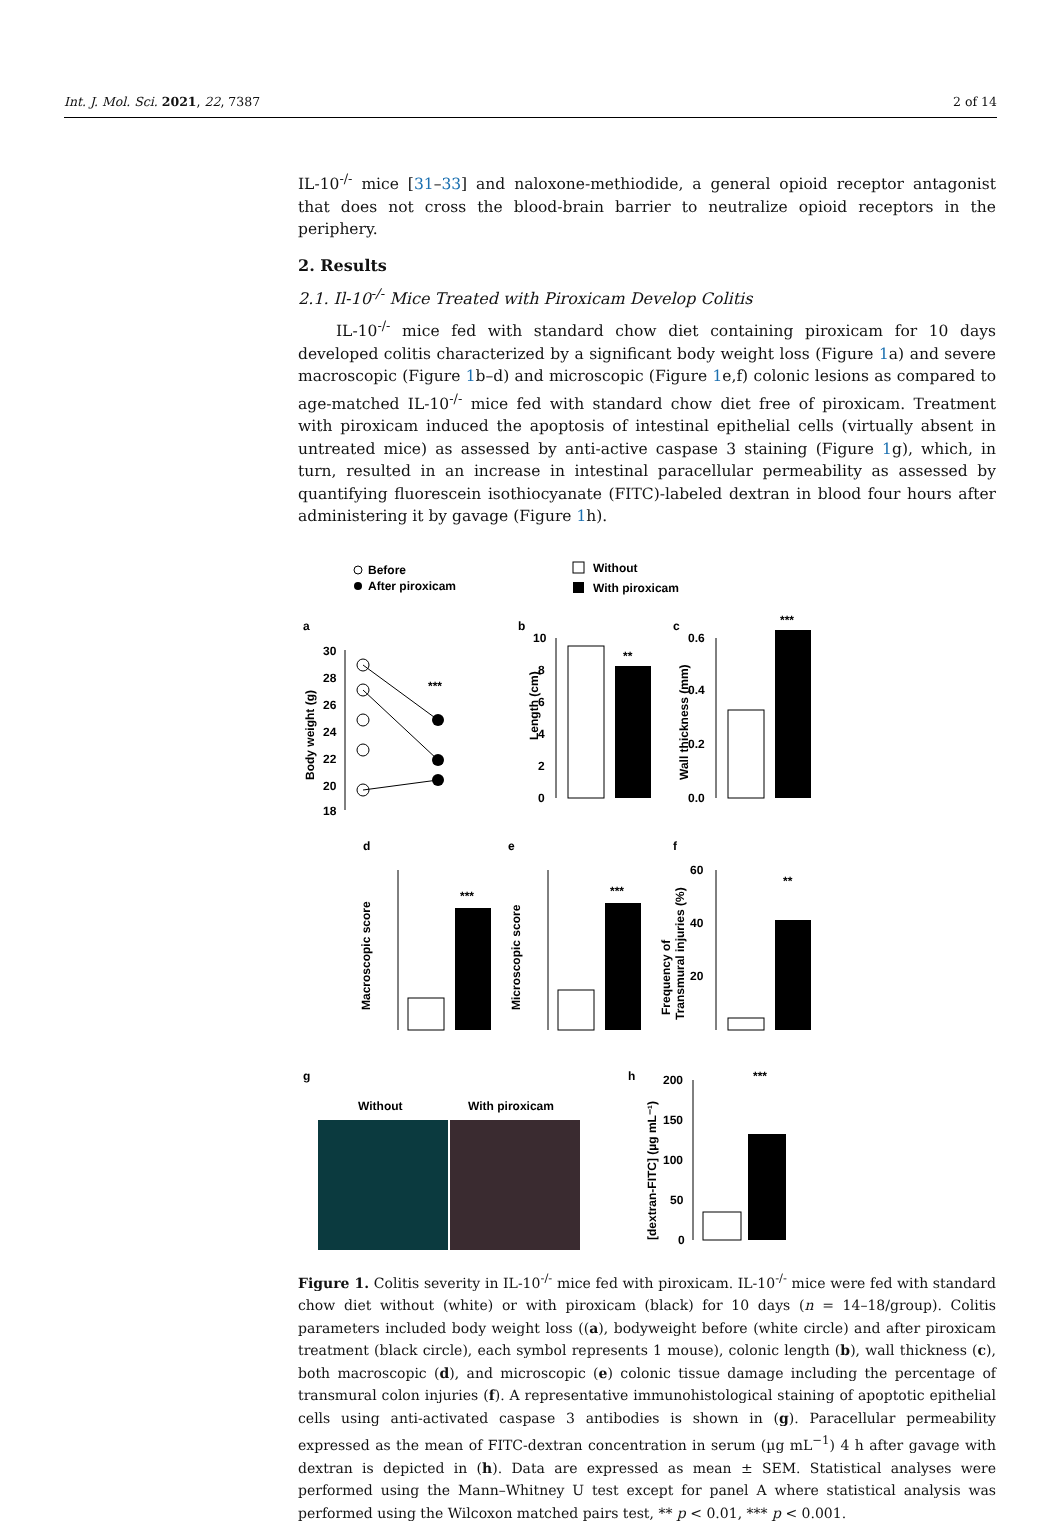Int. J. Mol. Sci. 2021, 22, 7387 2 of 14
IL-10<sup>-/-</sup> mice [31–33] and naloxone-methiodide, a general opioid receptor antagonist that does not cross the blood-brain barrier to neutralize opioid receptors in the periphery.
2. Results
2.1. Il-10<sup>-/-</sup> Mice Treated with Piroxicam Develop Colitis
IL-10<sup>-/-</sup> mice fed with standard chow diet containing piroxicam for 10 days developed colitis characterized by a significant body weight loss (Figure 1a) and severe macroscopic (Figure 1b–d) and microscopic (Figure 1e,f) colonic lesions as compared to age-matched IL-10<sup>-/-</sup> mice fed with standard chow diet free of piroxicam. Treatment with piroxicam induced the apoptosis of intestinal epithelial cells (virtually absent in untreated mice) as assessed by anti-active caspase 3 staining (Figure 1g), which, in turn, resulted in an increase in intestinal paracellular permeability as assessed by quantifying fluorescein isothiocyanate (FITC)-labeled dextran in blood four hours after administering it by gavage (Figure 1h).
Before
After piroxicam
Without
With piroxicam
a
b
c
Body weight (g)
30
28
26
24
22
20
18
***
Length (cm)
10
8
6
4
2
0
**
Wall thickness (mm)
0.6
0.4
0.2
0.0
***
d
e
f
Macroscopic score
***
Microscopic score
***
Frequency of
Transmural injuries (%)
60
40
20
**
g
h
Without
With piroxicam
[dextran-FITC] (µg mL⁻¹)
200
150
100
50
0
***
Figure 1. Colitis severity in IL-10<sup>-/-</sup> mice fed with piroxicam. IL-10<sup>-/-</sup> mice were fed with standard chow diet without (white) or with piroxicam (black) for 10 days (n = 14–18/group). Colitis parameters included body weight loss ((a), bodyweight before (white circle) and after piroxicam treatment (black circle), each symbol represents 1 mouse), colonic length (b), wall thickness (c), both macroscopic (d), and microscopic (e) colonic tissue damage including the percentage of transmural colon injuries (f). A representative immunohistological staining of apoptotic epithelial cells using anti-activated caspase 3 antibodies is shown in (g). Paracellular permeability expressed as the mean of FITC-dextran concentration in serum (µg mL<sup>−1</sup>) 4 h after gavage with dextran is depicted in (h). Data are expressed as mean ± SEM. Statistical analyses were performed using the Mann–Whitney U test except for panel A where statistical analysis was performed using the Wilcoxon matched pairs test, ** p < 0.01, *** p < 0.001.